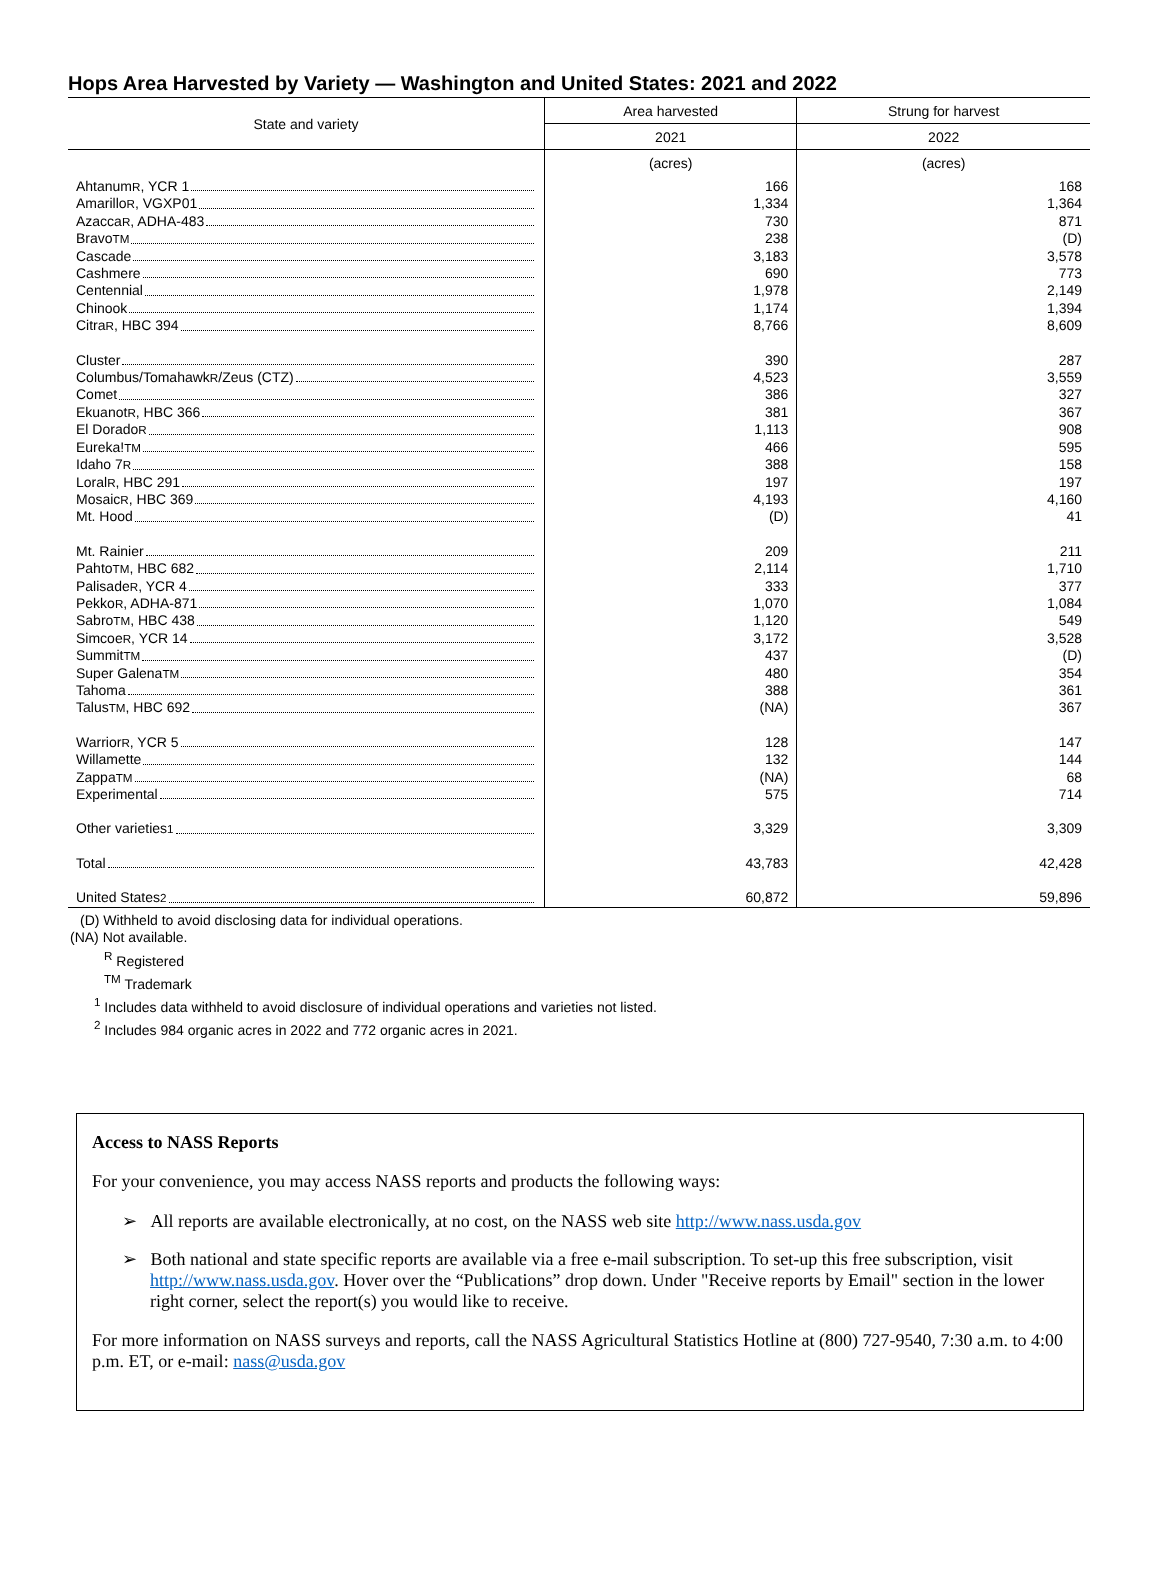Hops Area Harvested by Variety — Washington and United States: 2021 and 2022
| State and variety | Area harvested | Strung for harvest |
| --- | --- | --- |
| | 2021 | 2022 |
| | (acres) | (acres) |
| Ahtanum <sup>R</sup>, YCR 1 | 166 | 168 |
| Amarillo <sup>R</sup>, VGXP01 | 1,334 | 1,364 |
| Azacca <sup>R</sup>, ADHA-483 | 730 | 871 |
| Bravo <sup>TM</sup> | 238 | (D) |
| Cascade | 3,183 | 3,578 |
| Cashmere | 690 | 773 |
| Centennial | 1,978 | 2,149 |
| Chinook | 1,174 | 1,394 |
| Citra <sup>R</sup>, HBC 394 | 8,766 | 8,609 |
| Cluster | 390 | 287 |
| Columbus/Tomahawk <sup>R</sup>/Zeus (CTZ) | 4,523 | 3,559 |
| Comet | 386 | 327 |
| Ekuanot <sup>R</sup>, HBC 366 | 381 | 367 |
| El Dorado <sup>R</sup> | 1,113 | 908 |
| Eureka! <sup>TM</sup> | 466 | 595 |
| Idaho 7 <sup>R</sup> | 388 | 158 |
| Loral <sup>R</sup>, HBC 291 | 197 | 197 |
| Mosaic <sup>R</sup>, HBC 369 | 4,193 | 4,160 |
| Mt. Hood | (D) | 41 |
| Mt. Rainier | 209 | 211 |
| Pahto <sup>TM</sup>, HBC 682 | 2,114 | 1,710 |
| Palisade <sup>R</sup>, YCR 4 | 333 | 377 |
| Pekko <sup>R</sup>, ADHA-871 | 1,070 | 1,084 |
| Sabro <sup>TM</sup>, HBC 438 | 1,120 | 549 |
| Simcoe <sup>R</sup>, YCR 14 | 3,172 | 3,528 |
| Summit <sup>TM</sup> | 437 | (D) |
| Super Galena <sup>TM</sup> | 480 | 354 |
| Tahoma | 388 | 361 |
| Talus<sup>TM</sup>, HBC 692 | (NA) | 367 |
| Warrior <sup>R</sup>, YCR 5 | 128 | 147 |
| Willamette | 132 | 144 |
| Zappa <sup>TM</sup> | (NA) | 68 |
| Experimental | 575 | 714 |
| Other varieties <sup>1</sup> | 3,329 | 3,309 |
| Total | 43,783 | 42,428 |
| United States <sup>2</sup> | 60,872 | 59,896 |
(D) Withheld to avoid disclosing data for individual operations.
(NA) Not available.
<sup>R</sup> Registered
<sup>TM</sup> Trademark
<sup>1</sup> Includes data withheld to avoid disclosure of individual operations and varieties not listed.
<sup>2</sup> Includes 984 organic acres in 2022 and 772 organic acres in 2021.
Access to NASS Reports
For your convenience, you may access NASS reports and products the following ways:
➢ All reports are available electronically, at no cost, on the NASS web site http://www.nass.usda.gov
➢ Both national and state specific reports are available via a free e-mail subscription. To set-up this free subscription, visit http://www.nass.usda.gov. Hover over the “Publications” drop down. Under "Receive reports by Email" section in the lower right corner, select the report(s) you would like to receive.
For more information on NASS surveys and reports, call the NASS Agricultural Statistics Hotline at (800) 727-9540, 7:30 a.m. to 4:00 p.m. ET, or e-mail: nass@usda.gov